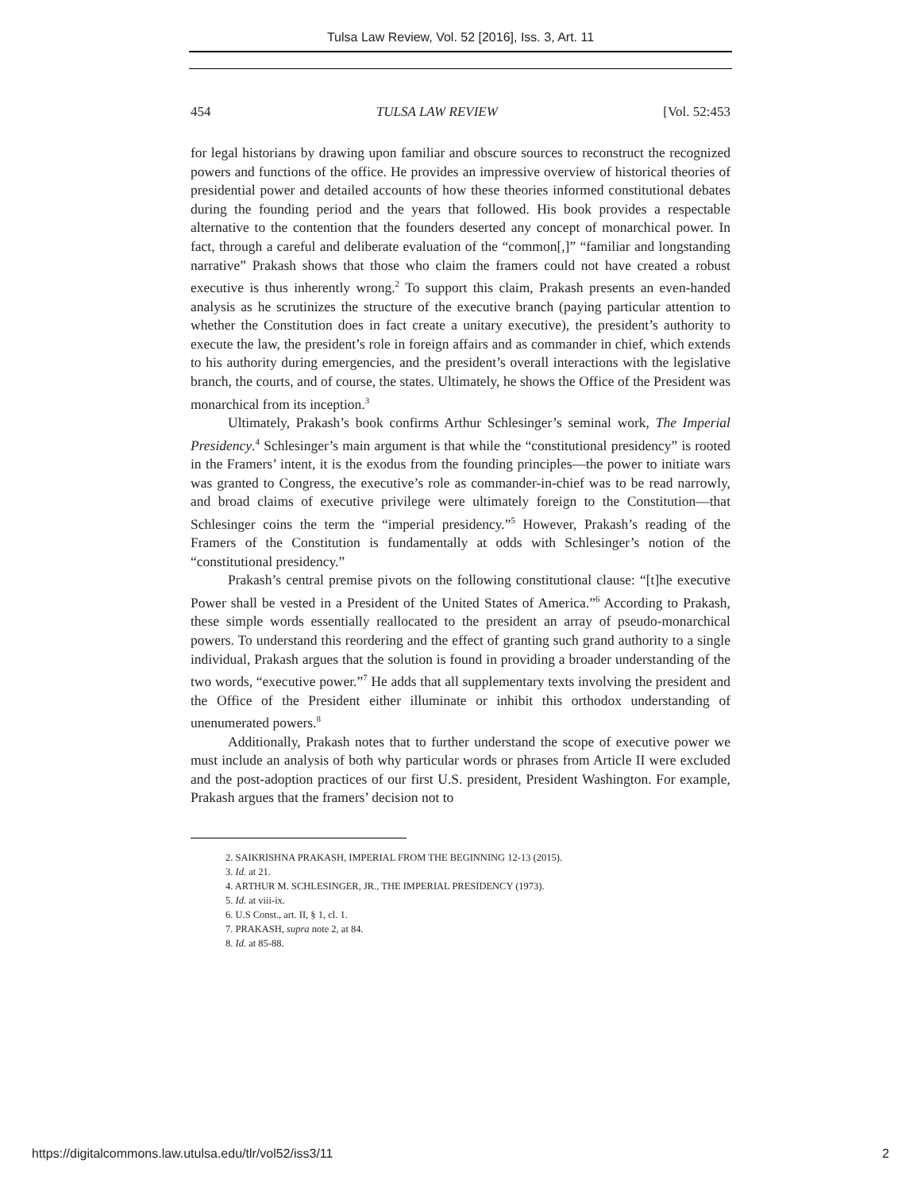Tulsa Law Review, Vol. 52 [2016], Iss. 3, Art. 11
454 TULSA LAW REVIEW [Vol. 52:453
for legal historians by drawing upon familiar and obscure sources to reconstruct the recognized powers and functions of the office. He provides an impressive overview of historical theories of presidential power and detailed accounts of how these theories informed constitutional debates during the founding period and the years that followed. His book provides a respectable alternative to the contention that the founders deserted any concept of monarchical power. In fact, through a careful and deliberate evaluation of the “common[,]” “familiar and longstanding narrative” Prakash shows that those who claim the framers could not have created a robust executive is thus inherently wrong.<sup>2</sup> To support this claim, Prakash presents an even-handed analysis as he scrutinizes the structure of the executive branch (paying particular attention to whether the Constitution does in fact create a unitary executive), the president’s authority to execute the law, the president’s role in foreign affairs and as commander in chief, which extends to his authority during emergencies, and the president’s overall interactions with the legislative branch, the courts, and of course, the states. Ultimately, he shows the Office of the President was monarchical from its inception.<sup>3</sup>
Ultimately, Prakash’s book confirms Arthur Schlesinger’s seminal work, The Imperial Presidency.<sup>4</sup> Schlesinger’s main argument is that while the “constitutional presidency” is rooted in the Framers’ intent, it is the exodus from the founding principles—the power to initiate wars was granted to Congress, the executive’s role as commander-in-chief was to be read narrowly, and broad claims of executive privilege were ultimately foreign to the Constitution—that Schlesinger coins the term the “imperial presidency.”<sup>5</sup> However, Prakash’s reading of the Framers of the Constitution is fundamentally at odds with Schlesinger’s notion of the “constitutional presidency.”
Prakash’s central premise pivots on the following constitutional clause: “[t]he executive Power shall be vested in a President of the United States of America.”<sup>6</sup> According to Prakash, these simple words essentially reallocated to the president an array of pseudo-monarchical powers. To understand this reordering and the effect of granting such grand authority to a single individual, Prakash argues that the solution is found in providing a broader understanding of the two words, “executive power.”<sup>7</sup> He adds that all supplementary texts involving the president and the Office of the President either illuminate or inhibit this orthodox understanding of unenumerated powers.<sup>8</sup>
Additionally, Prakash notes that to further understand the scope of executive power we must include an analysis of both why particular words or phrases from Article II were excluded and the post-adoption practices of our first U.S. president, President Washington. For example, Prakash argues that the framers’ decision not to
2. SAIKRISHNA PRAKASH, IMPERIAL FROM THE BEGINNING 12-13 (2015).
3. Id. at 21.
4. ARTHUR M. SCHLESINGER, JR., THE IMPERIAL PRESIDENCY (1973).
5. Id. at viii-ix.
6. U.S Const., art. II, § 1, cl. 1.
7. PRAKASH, supra note 2, at 84.
8. Id. at 85-88.
https://digitalcommons.law.utulsa.edu/tlr/vol52/iss3/11 2